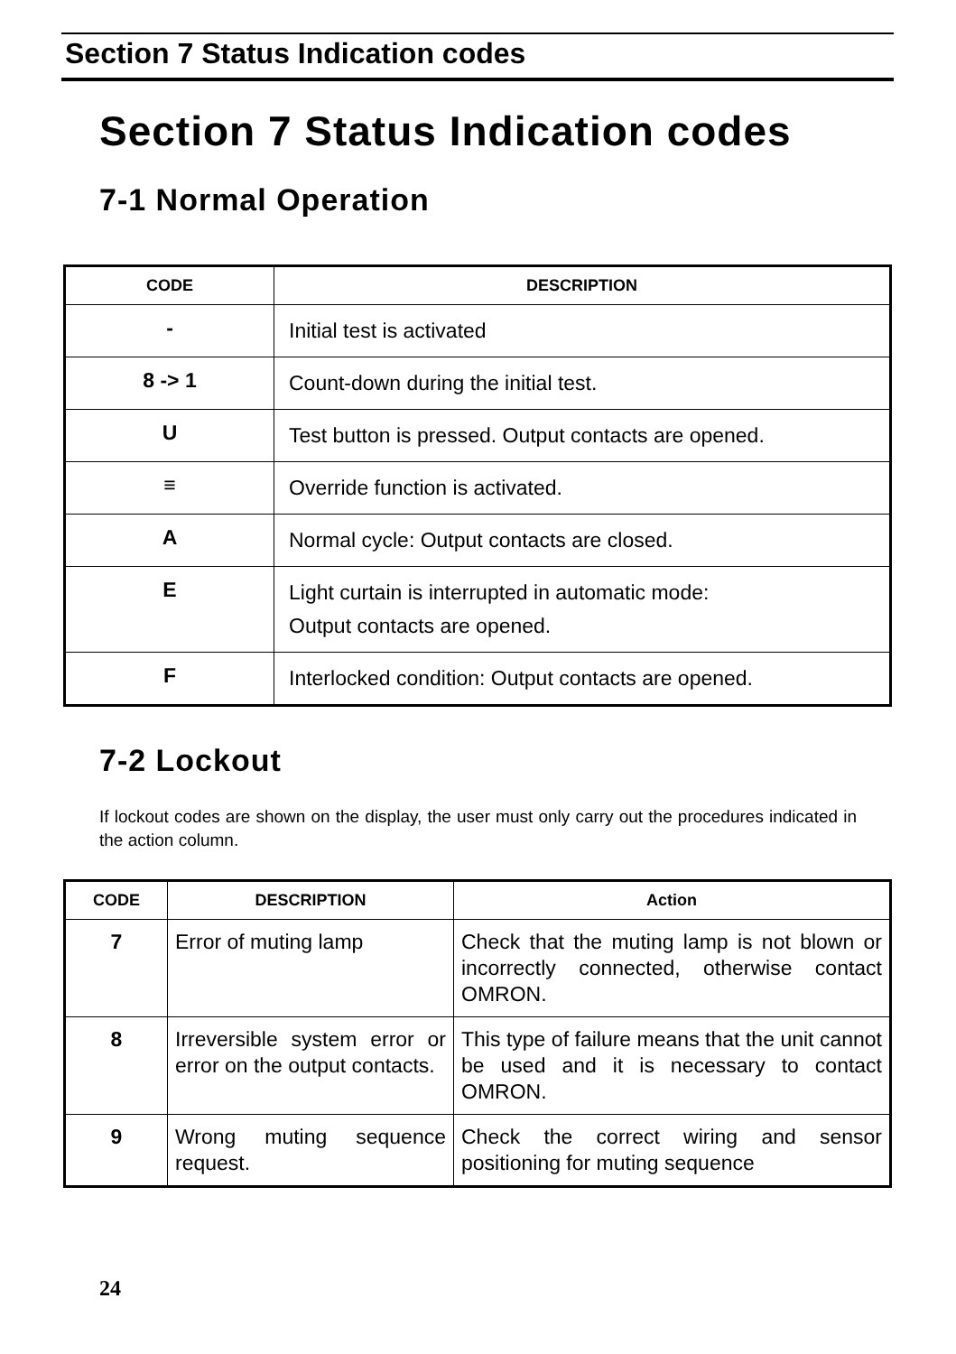Section 7 Status Indication codes
Section 7 Status Indication codes
7-1 Normal Operation
| CODE | DESCRIPTION |
| --- | --- |
| - | Initial test is activated |
| 8 -> 1 | Count-down during the initial test. |
| U | Test button is pressed. Output contacts are opened. |
| ≡ | Override function is activated. |
| A | Normal cycle: Output contacts are closed. |
| E | Light curtain is interrupted in automatic mode: Output contacts are opened. |
| F | Interlocked condition: Output contacts are opened. |
7-2 Lockout
If lockout codes are shown on the display, the user must only carry out the procedures indicated in the action column.
| CODE | DESCRIPTION | Action |
| --- | --- | --- |
| 7 | Error of muting lamp | Check that the muting lamp is not blown or incorrectly connected, otherwise contact OMRON. |
| 8 | Irreversible system error or error on the output contacts. | This type of failure means that the unit cannot be used and it is necessary to contact OMRON. |
| 9 | Wrong muting sequence request. | Check the correct wiring and sensor positioning for muting sequence |
24